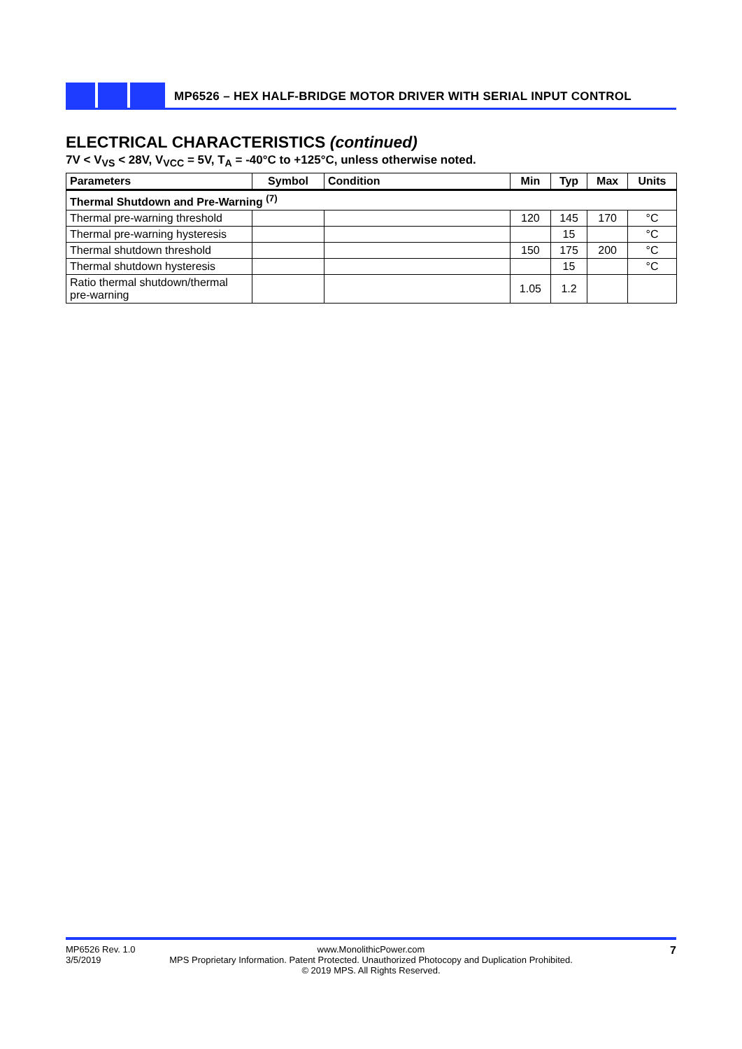MP6526 – HEX HALF-BRIDGE MOTOR DRIVER WITH SERIAL INPUT CONTROL
ELECTRICAL CHARACTERISTICS (continued)
7V < V<sub>VS</sub> < 28V, V<sub>VCC</sub> = 5V, T<sub>A</sub> = -40°C to +125°C, unless otherwise noted.
| Parameters | Symbol | Condition | Min | Typ | Max | Units |
| --- | --- | --- | --- | --- | --- | --- |
| Thermal Shutdown and Pre-Warning <sup>(7)</sup> | | | | | | |
| Thermal pre-warning threshold | | | 120 | 145 | 170 | °C |
| Thermal pre-warning hysteresis | | | | 15 | | °C |
| Thermal shutdown threshold | | | 150 | 175 | 200 | °C |
| Thermal shutdown hysteresis | | | | 15 | | °C |
| Ratio thermal shutdown/thermal pre-warning | | | 1.05 | 1.2 | | |
MP6526 Rev. 1.0
3/5/2019
www.MonolithicPower.com
MPS Proprietary Information. Patent Protected. Unauthorized Photocopy and Duplication Prohibited.
© 2019 MPS. All Rights Reserved.
7